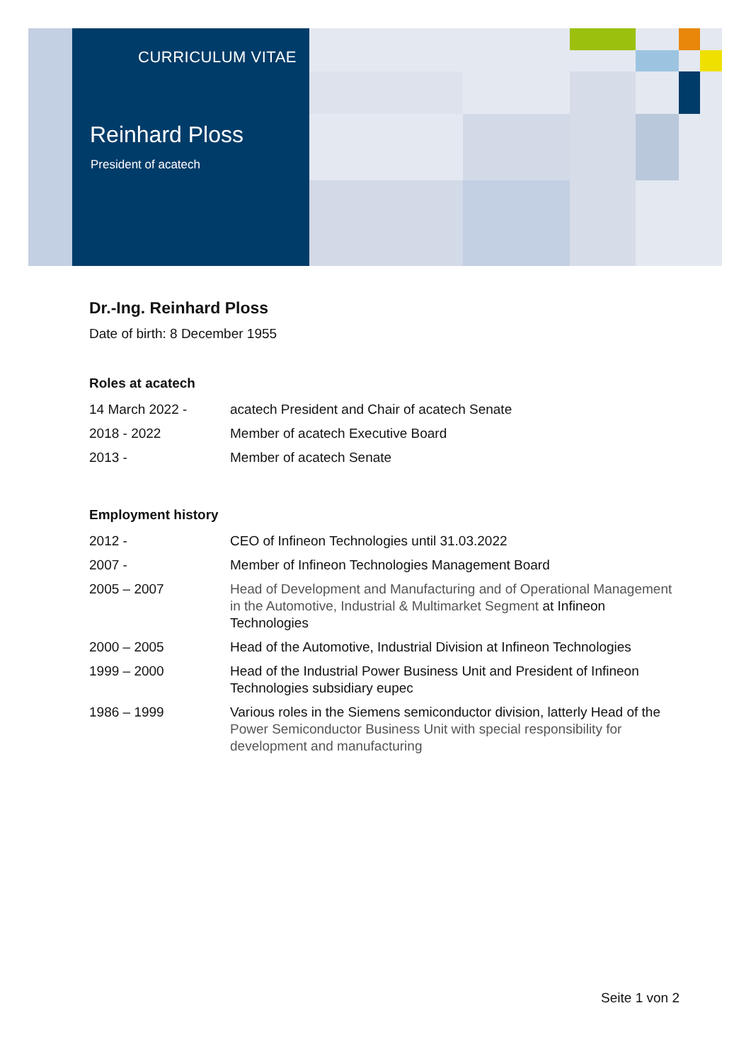CURRICULUM VITAE
Reinhard Ploss
President of acatech
Dr.-Ing. Reinhard Ploss
Date of birth: 8 December 1955
Roles at acatech
| 14 March 2022 - | acatech President and Chair of acatech Senate |
| 2018 - 2022 | Member of acatech Executive Board |
| 2013 - | Member of acatech Senate |
Employment history
| 2012 - | CEO of Infineon Technologies until 31.03.2022 |
| 2007 - | Member of Infineon Technologies Management Board |
| 2005 – 2007 | Head of Development and Manufacturing and of Operational Management in the Automotive, Industrial & Multimarket Segment at Infineon Technologies |
| 2000 – 2005 | Head of the Automotive, Industrial Division at Infineon Technologies |
| 1999 – 2000 | Head of the Industrial Power Business Unit and President of Infineon Technologies subsidiary eupec |
| 1986 – 1999 | Various roles in the Siemens semiconductor division, latterly Head of the Power Semiconductor Business Unit with special responsibility for development and manufacturing |
Seite 1 von 2